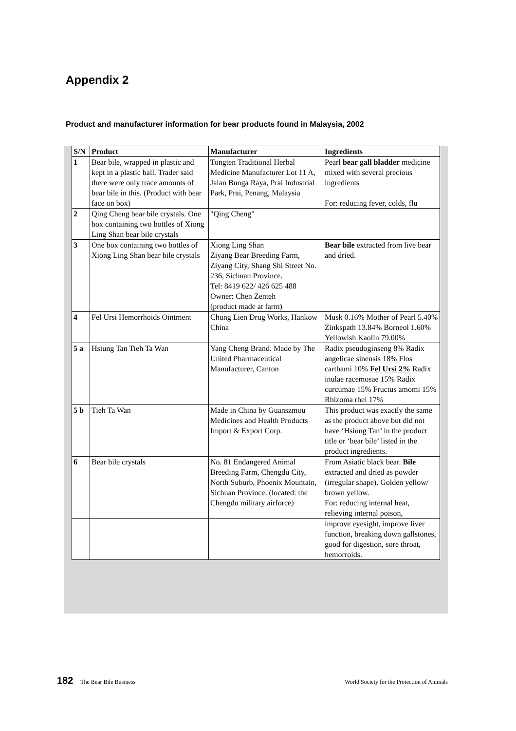Appendix 2
Product and manufacturer information for bear products found in Malaysia, 2002
| S/N | Product | Manufacturer | Ingredients |
| --- | --- | --- | --- |
| 1 | Bear bile, wrapped in plastic and kept in a plastic ball. Trader said there were only trace amounts of bear bile in this. (Product with bear face on box) | Tongten Traditional Herbal Medicine Manufacturer Lot 11 A, Jalan Bunga Raya, Prai Industrial Park, Prai, Penang, Malaysia | Pearl bear gall bladder medicine mixed with several precious ingredients For: reducing fever, colds, flu |
| 2 | Qing Cheng bear bile crystals. One box containing two bottles of Xiong Ling Shan bear bile crystals | "Qing Cheng" | |
| 3 | One box containing two bottles of Xiong Ling Shan bear bile crystals | Xiong Ling Shan Ziyang Bear Breeding Farm, Ziyang City, Shang Shi Street No. 236, Sichuan Province. Tel: 8419 622/ 426 625 488 Owner: Chen Zenteh (product made at farm) | Bear bile extracted from live bear and dried. |
| 4 | Fel Ursi Hemorrhoids Ointment | Chung Lien Drug Works, Hankow China | Musk 0.16% Mother of Pearl 5.40% Zinkspath 13.84% Borneol 1.60% Yellowish Kaolin 79.00% |
| 5 a | Hsiung Tan Tieh Ta Wan | Yang Cheng Brand. Made by The United Pharmaceutical Manufacturer, Canton | Radix pseudoginseng 8% Radix angelicae sinensis 18% Flos carthami 10% Fel Ursi 2% Radix inulae racemosae 15% Radix curcumae 15% Fructus amomi 15% Rhizoma rhei 17% |
| 5 b | Tieh Ta Wan | Made in China by Guanszmou Medicines and Health Products Import & Export Corp. | This product was exactly the same as the product above but did not have ‘Hsiung Tan’ in the product title or ‘bear bile’ listed in the product ingredients. |
| 6 | Bear bile crystals | No. 81 Endangered Animal Breeding Farm, Chengdu City, North Suburb, Phoenix Mountain, Sichuan Province. (located: the Chengdu military airforce) | From Asiatic black bear. Bile extracted and dried as powder (irregular shape). Golden yellow/ brown yellow. For: reducing internal heat, relieving internal poison, |
| | | | improve eyesight, improve liver function, breaking down gallstones, good for digestion, sore throat, hemorroids. |
182 The Bear Bile Business World Society for the Protection of Animals